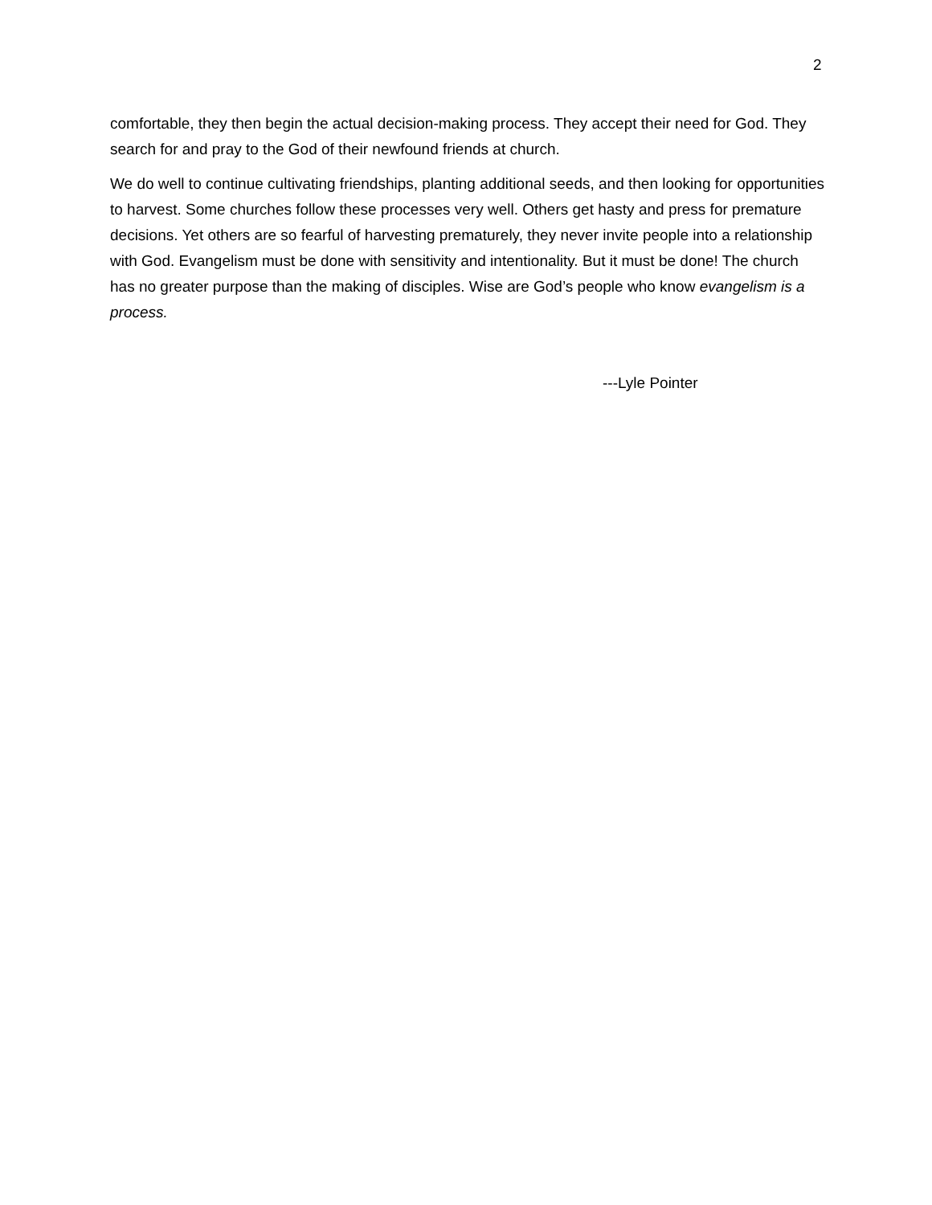2
comfortable, they then begin the actual decision-making process. They accept their need for God. They search for and pray to the God of their newfound friends at church.
We do well to continue cultivating friendships, planting additional seeds, and then looking for opportunities to harvest. Some churches follow these processes very well. Others get hasty and press for premature decisions. Yet others are so fearful of harvesting prematurely, they never invite people into a relationship with God. Evangelism must be done with sensitivity and intentionality. But it must be done! The church has no greater purpose than the making of disciples. Wise are God’s people who know evangelism is a process.
---Lyle Pointer